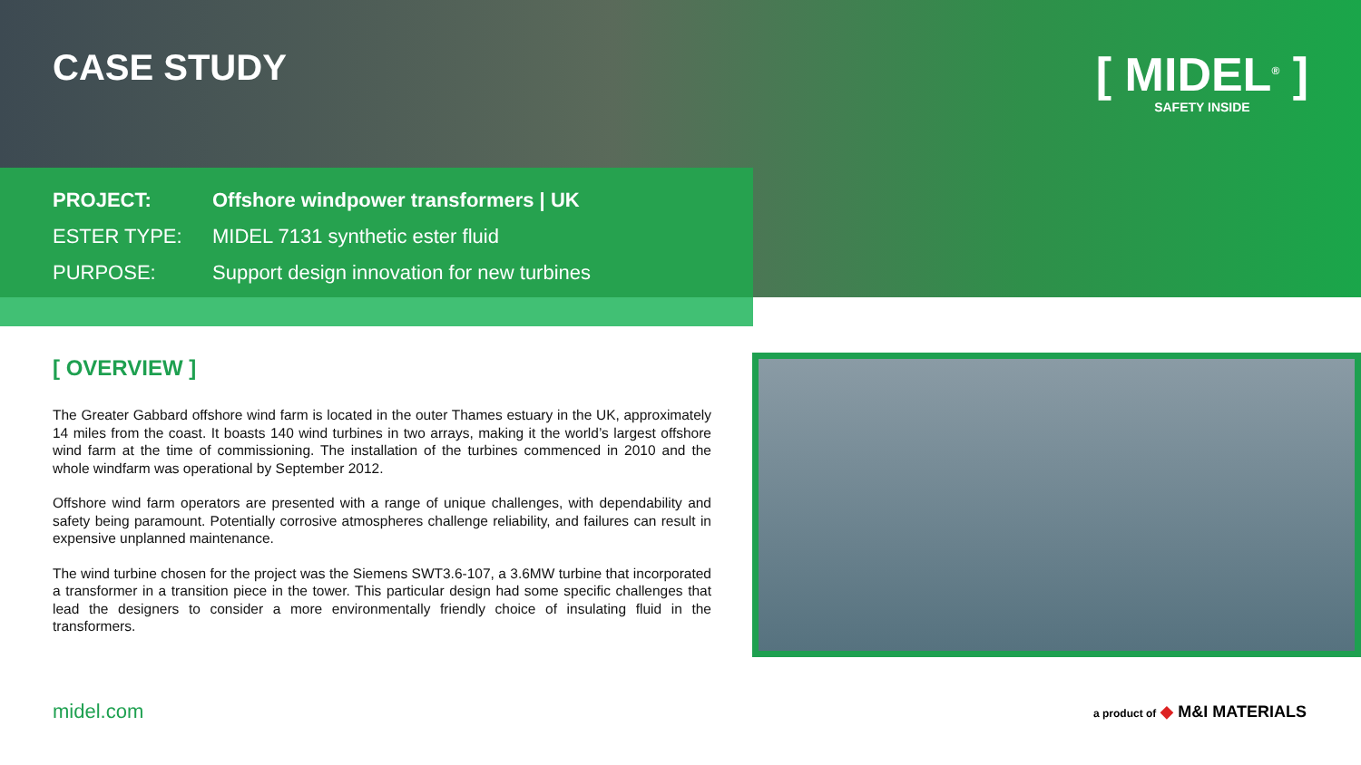CASE STUDY
[ MIDEL<sup>®</sup> ]
SAFETY INSIDE
PROJECT: Offshore windpower transformers | UK
ESTER TYPE: MIDEL 7131 synthetic ester fluid
PURPOSE: Support design innovation for new turbines
[ OVERVIEW ]
The Greater Gabbard offshore wind farm is located in the outer Thames estuary in the UK, approximately 14 miles from the coast. It boasts 140 wind turbines in two arrays, making it the world’s largest offshore wind farm at the time of commissioning. The installation of the turbines commenced in 2010 and the whole windfarm was operational by September 2012.
Offshore wind farm operators are presented with a range of unique challenges, with dependability and safety being paramount. Potentially corrosive atmospheres challenge reliability, and failures can result in expensive unplanned maintenance.
The wind turbine chosen for the project was the Siemens SWT3.6-107, a 3.6MW turbine that incorporated a transformer in a transition piece in the tower. This particular design had some specific challenges that lead the designers to consider a more environmentally friendly choice of insulating fluid in the transformers.
midel.com a product of ◆ M&I MATERIALS